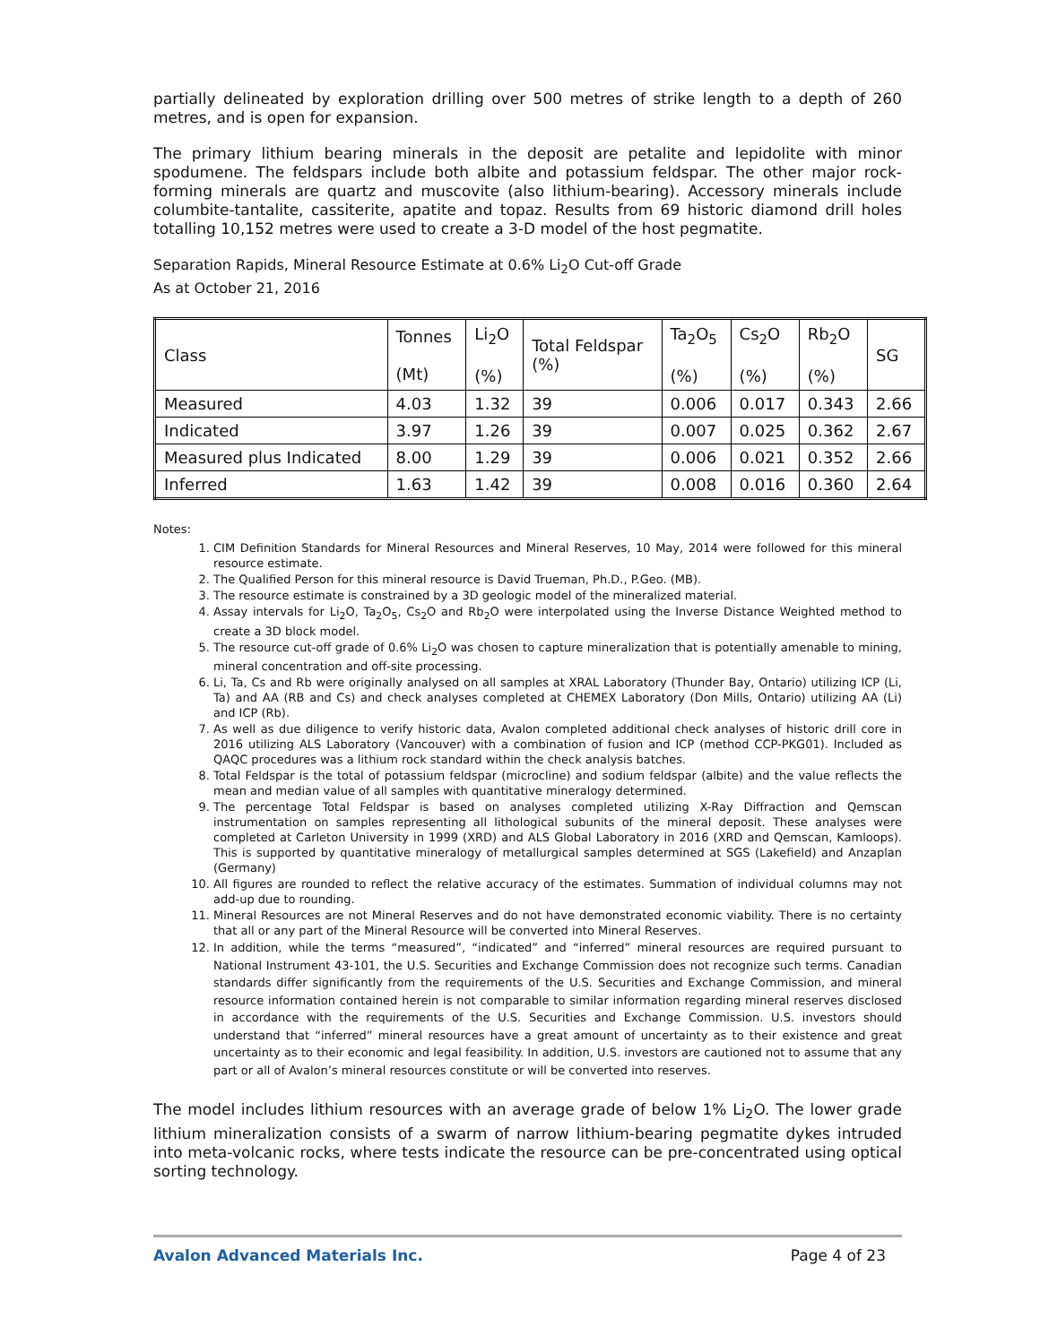partially delineated by exploration drilling over 500 metres of strike length to a depth of 260 metres, and is open for expansion.
The primary lithium bearing minerals in the deposit are petalite and lepidolite with minor spodumene. The feldspars include both albite and potassium feldspar. The other major rock-forming minerals are quartz and muscovite (also lithium-bearing). Accessory minerals include columbite-tantalite, cassiterite, apatite and topaz. Results from 69 historic diamond drill holes totalling 10,152 metres were used to create a 3-D model of the host pegmatite.
Separation Rapids, Mineral Resource Estimate at 0.6% Li<sub>2</sub>O Cut-off Grade
As at October 21, 2016
| Class | Tonnes (Mt) | Li<sub>2</sub>O (%) | Total Feldspar (%) | Ta<sub>2</sub>O<sub>5</sub> (%) | Cs<sub>2</sub>O (%) | Rb<sub>2</sub>O (%) | SG |
| --- | --- | --- | --- | --- | --- | --- | --- |
| Measured | 4.03 | 1.32 | 39 | 0.006 | 0.017 | 0.343 | 2.66 |
| Indicated | 3.97 | 1.26 | 39 | 0.007 | 0.025 | 0.362 | 2.67 |
| Measured plus Indicated | 8.00 | 1.29 | 39 | 0.006 | 0.021 | 0.352 | 2.66 |
| Inferred | 1.63 | 1.42 | 39 | 0.008 | 0.016 | 0.360 | 2.64 |
Notes:
1. CIM Definition Standards for Mineral Resources and Mineral Reserves, 10 May, 2014 were followed for this mineral resource estimate.
2. The Qualified Person for this mineral resource is David Trueman, Ph.D., P.Geo. (MB).
3. The resource estimate is constrained by a 3D geologic model of the mineralized material.
4. Assay intervals for Li<sub>2</sub>O, Ta<sub>2</sub>O<sub>5</sub>, Cs<sub>2</sub>O and Rb<sub>2</sub>O were interpolated using the Inverse Distance Weighted method to create a 3D block model.
5. The resource cut-off grade of 0.6% Li<sub>2</sub>O was chosen to capture mineralization that is potentially amenable to mining, mineral concentration and off-site processing.
6. Li, Ta, Cs and Rb were originally analysed on all samples at XRAL Laboratory (Thunder Bay, Ontario) utilizing ICP (Li, Ta) and AA (RB and Cs) and check analyses completed at CHEMEX Laboratory (Don Mills, Ontario) utilizing AA (Li) and ICP (Rb).
7. As well as due diligence to verify historic data, Avalon completed additional check analyses of historic drill core in 2016 utilizing ALS Laboratory (Vancouver) with a combination of fusion and ICP (method CCP-PKG01). Included as QAQC procedures was a lithium rock standard within the check analysis batches.
8. Total Feldspar is the total of potassium feldspar (microcline) and sodium feldspar (albite) and the value reflects the mean and median value of all samples with quantitative mineralogy determined.
9. The percentage Total Feldspar is based on analyses completed utilizing X-Ray Diffraction and Qemscan instrumentation on samples representing all lithological subunits of the mineral deposit. These analyses were completed at Carleton University in 1999 (XRD) and ALS Global Laboratory in 2016 (XRD and Qemscan, Kamloops). This is supported by quantitative mineralogy of metallurgical samples determined at SGS (Lakefield) and Anzaplan (Germany)
10. All figures are rounded to reflect the relative accuracy of the estimates. Summation of individual columns may not add-up due to rounding.
11. Mineral Resources are not Mineral Reserves and do not have demonstrated economic viability. There is no certainty that all or any part of the Mineral Resource will be converted into Mineral Reserves.
12. In addition, while the terms “measured”, “indicated” and “inferred” mineral resources are required pursuant to National Instrument 43-101, the U.S. Securities and Exchange Commission does not recognize such terms. Canadian standards differ significantly from the requirements of the U.S. Securities and Exchange Commission, and mineral resource information contained herein is not comparable to similar information regarding mineral reserves disclosed in accordance with the requirements of the U.S. Securities and Exchange Commission. U.S. investors should understand that “inferred” mineral resources have a great amount of uncertainty as to their existence and great uncertainty as to their economic and legal feasibility. In addition, U.S. investors are cautioned not to assume that any part or all of Avalon’s mineral resources constitute or will be converted into reserves.
The model includes lithium resources with an average grade of below 1% Li<sub>2</sub>O. The lower grade lithium mineralization consists of a swarm of narrow lithium-bearing pegmatite dykes intruded into meta-volcanic rocks, where tests indicate the resource can be pre-concentrated using optical sorting technology.
Avalon Advanced Materials Inc. Page 4 of 23